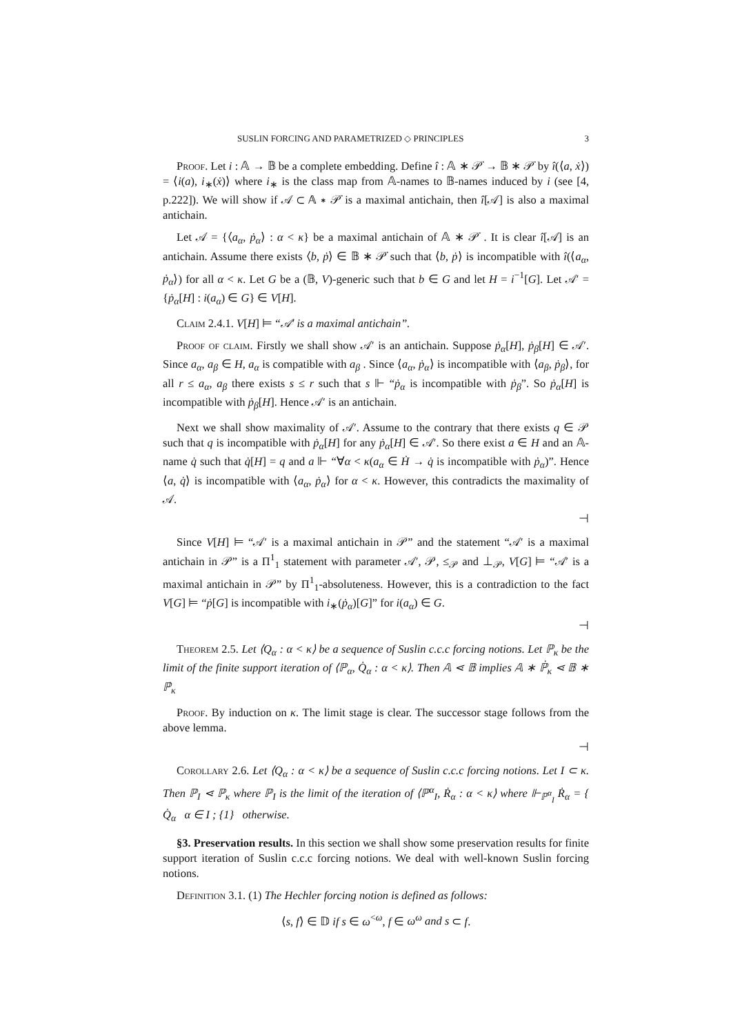SUSLIN FORCING AND PARAMETRIZED ◇ PRINCIPLES 3
Proof. Let i : 𝔸 → 𝔹 be a complete embedding. Define î : 𝔸 ∗ 𝒫̇ → 𝔹 ∗ 𝒫̇ by î(⟨a, ẋ⟩) = ⟨i(a), i<sub>∗</sub>(ẋ)⟩ where i<sub>∗</sub> is the class map from 𝔸-names to 𝔹-names induced by i (see [4, p.222]). We will show if 𝒜 ⊂ 𝔸 ∗ 𝒫̇ is a maximal antichain, then î[𝒜] is also a maximal antichain.
Let 𝒜 = {⟨a<sub>α</sub>, ṗ<sub>α</sub>⟩ : α < κ} be a maximal antichain of 𝔸 ∗ 𝒫̇ . It is clear î[𝒜] is an antichain. Assume there exists ⟨b, ṗ⟩ ∈ 𝔹 ∗ 𝒫̇ such that ⟨b, ṗ⟩ is incompatible with î(⟨a<sub>α</sub>, ṗ<sub>α</sub>⟩) for all α < κ. Let G be a (𝔹, V)-generic such that b ∈ G and let H = i<sup>−1</sup>[G]. Let 𝒜′ = {ṗ<sub>α</sub>[H] : i(a<sub>α</sub>) ∈ G} ∈ V[H].
Claim 2.4.1. V[H] ⊨ “𝒜′ is a maximal antichain”.
Proof of claim. Firstly we shall show 𝒜′ is an antichain. Suppose ṗ<sub>α</sub>[H], ṗ<sub>β</sub>[H] ∈ 𝒜′. Since a<sub>α</sub>, a<sub>β</sub> ∈ H, a<sub>α</sub> is compatible with a<sub>β</sub> . Since ⟨a<sub>α</sub>, ṗ<sub>α</sub>⟩ is incompatible with ⟨a<sub>β</sub>, ṗ<sub>β</sub>⟩, for all r ≤ a<sub>α</sub>, a<sub>β</sub> there exists s ≤ r such that s ⊩ “ṗ<sub>α</sub> is incompatible with ṗ<sub>β</sub>”. So ṗ<sub>α</sub>[H] is incompatible with ṗ<sub>β</sub>[H]. Hence 𝒜′ is an antichain.
Next we shall show maximality of 𝒜′. Assume to the contrary that there exists q ∈ 𝒫 such that q is incompatible with ṗ<sub>α</sub>[H] for any ṗ<sub>α</sub>[H] ∈ 𝒜′. So there exist a ∈ H and an 𝔸-name q̇ such that q̇[H] = q and a ⊩ “∀α < κ(a<sub>α</sub> ∈ Ḣ → q̇ is incompatible with ṗ<sub>α</sub>)”. Hence ⟨a, q̇⟩ is incompatible with ⟨a<sub>α</sub>, ṗ<sub>α</sub>⟩ for α < κ. However, this contradicts the maximality of 𝒜.
⊣
Since V[H] ⊨ “𝒜′ is a maximal antichain in 𝒫” and the statement “𝒜′ is a maximal antichain in 𝒫” is a Π<sup>1</sup><sub>1</sub> statement with parameter 𝒜′, 𝒫, ≤<sub>𝒫</sub> and ⊥<sub>𝒫</sub>, V[G] ⊨ “𝒜′ is a maximal antichain in 𝒫” by Π<sup>1</sup><sub>1</sub>-absoluteness. However, this is a contradiction to the fact V[G] ⊨ “ṗ[G] is incompatible with i<sub>∗</sub>(ṗ<sub>α</sub>)[G]” for i(a<sub>α</sub>) ∈ G.
⊣
Theorem 2.5. Let ⟨Q<sub>α</sub> : α < κ⟩ be a sequence of Suslin c.c.c forcing notions. Let ℙ<sub>κ</sub> be the limit of the finite support iteration of ⟨ℙ<sub>α</sub>, Q̇<sub>α</sub> : α < κ⟩. Then 𝔸 ⋖ 𝔹 implies 𝔸 ∗ ℙ̇<sub>κ</sub> ⋖ 𝔹 ∗ ℙ̇<sub>κ</sub>
Proof. By induction on κ. The limit stage is clear. The successor stage follows from the above lemma.
⊣
Corollary 2.6. Let ⟨Q<sub>α</sub> : α < κ⟩ be a sequence of Suslin c.c.c forcing notions. Let I ⊂ κ. Then ℙ<sub>I</sub> ⋖ ℙ<sub>κ</sub> where ℙ<sub>I</sub> is the limit of the iteration of ⟨ℙ<sup>α</sup><sub>I</sub>, Ṙ<sub>α</sub> : α < κ⟩ where ⊩<sub>ℙ<sup>α</sup><sub>I</sub></sub> Ṙ<sub>α</sub> = { Q̇<sub>α</sub> α ∈ I ; {1} otherwise.
§3. Preservation results. In this section we shall show some preservation results for finite support iteration of Suslin c.c.c forcing notions. We deal with well-known Suslin forcing notions.
Definition 3.1. (1) The Hechler forcing notion is defined as follows:
⟨s, f⟩ ∈ 𝔻 if s ∈ ω<sup><ω</sup>, f ∈ ω<sup>ω</sup> and s ⊂ f.